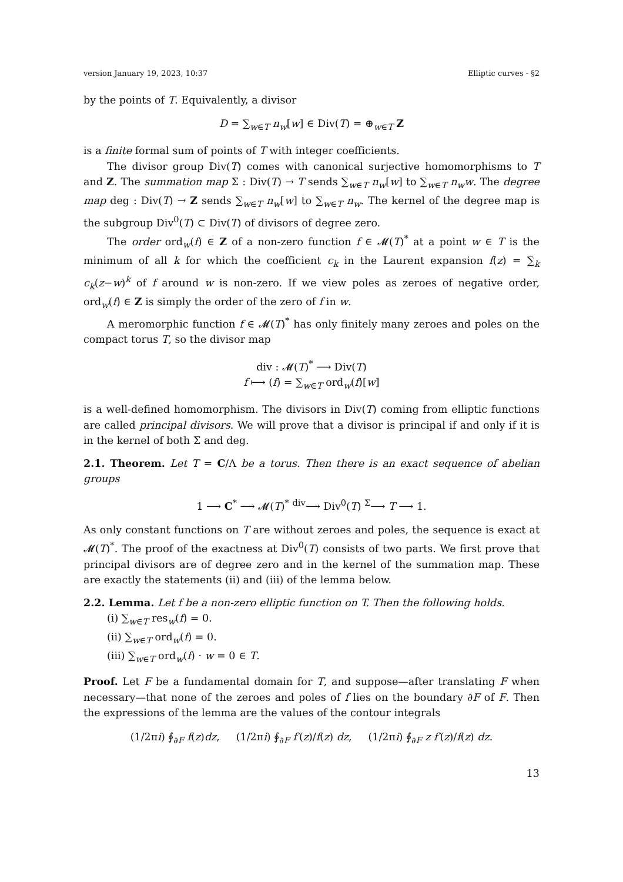version January 19, 2023, 10:37 Elliptic curves - §2
by the points of T. Equivalently, a divisor
D = ∑<sub>w∈T</sub> n<sub>w</sub>[w] ∈ Div(T) = ⊕<sub>w∈T</sub> Z
is a finite formal sum of points of T with integer coefficients.
The divisor group Div(T) comes with canonical surjective homomorphisms to T and Z. The summation map Σ : Div(T) → T sends ∑<sub>w∈T</sub> n<sub>w</sub>[w] to ∑<sub>w∈T</sub> n<sub>w</sub>w. The degree map deg : Div(T) → Z sends ∑<sub>w∈T</sub> n<sub>w</sub>[w] to ∑<sub>w∈T</sub> n<sub>w</sub>. The kernel of the degree map is the subgroup Div<sup>0</sup>(T) ⊂ Div(T) of divisors of degree zero.
The order ord<sub>w</sub>(f) ∈ Z of a non-zero function f ∈ 𝓜(T)<sup>*</sup> at a point w ∈ T is the minimum of all k for which the coefficient c<sub>k</sub> in the Laurent expansion f(z) = ∑<sub>k</sub> c<sub>k</sub>(z−w)<sup>k</sup> of f around w is non-zero. If we view poles as zeroes of negative order, ord<sub>w</sub>(f) ∈ Z is simply the order of the zero of f in w.
A meromorphic function f ∈ 𝓜(T)<sup>*</sup> has only finitely many zeroes and poles on the compact torus T, so the divisor map
div : 𝓜(T)<sup>*</sup> ⟶ Div(T)
f ⟼ (f) = ∑<sub>w∈T</sub> ord<sub>w</sub>(f)[w]
is a well-defined homomorphism. The divisors in Div(T) coming from elliptic functions are called principal divisors. We will prove that a divisor is principal if and only if it is in the kernel of both Σ and deg.
2.1. Theorem. Let T = C/Λ be a torus. Then there is an exact sequence of abelian groups
1 ⟶ C<sup>*</sup> ⟶ 𝓜(T)<sup>*</sup> <sup>div</sup>⟶ Div<sup>0</sup>(T) <sup>Σ</sup>⟶ T ⟶ 1.
As only constant functions on T are without zeroes and poles, the sequence is exact at 𝓜(T)<sup>*</sup>. The proof of the exactness at Div<sup>0</sup>(T) consists of two parts. We first prove that principal divisors are of degree zero and in the kernel of the summation map. These are exactly the statements (ii) and (iii) of the lemma below.
2.2. Lemma. Let f be a non-zero elliptic function on T. Then the following holds.
(i) ∑<sub>w∈T</sub> res<sub>w</sub>(f) = 0.
(ii) ∑<sub>w∈T</sub> ord<sub>w</sub>(f) = 0.
(iii) ∑<sub>w∈T</sub> ord<sub>w</sub>(f) · w = 0 ∈ T.
Proof. Let F be a fundamental domain for T, and suppose—after translating F when necessary—that none of the zeroes and poles of f lies on the boundary ∂F of F. Then the expressions of the lemma are the values of the contour integrals
(1/2πi) ∮<sub>∂F</sub> f(z)dz, (1/2πi) ∮<sub>∂F</sub> f′(z)/f(z) dz, (1/2πi) ∮<sub>∂F</sub> z f′(z)/f(z) dz.
13